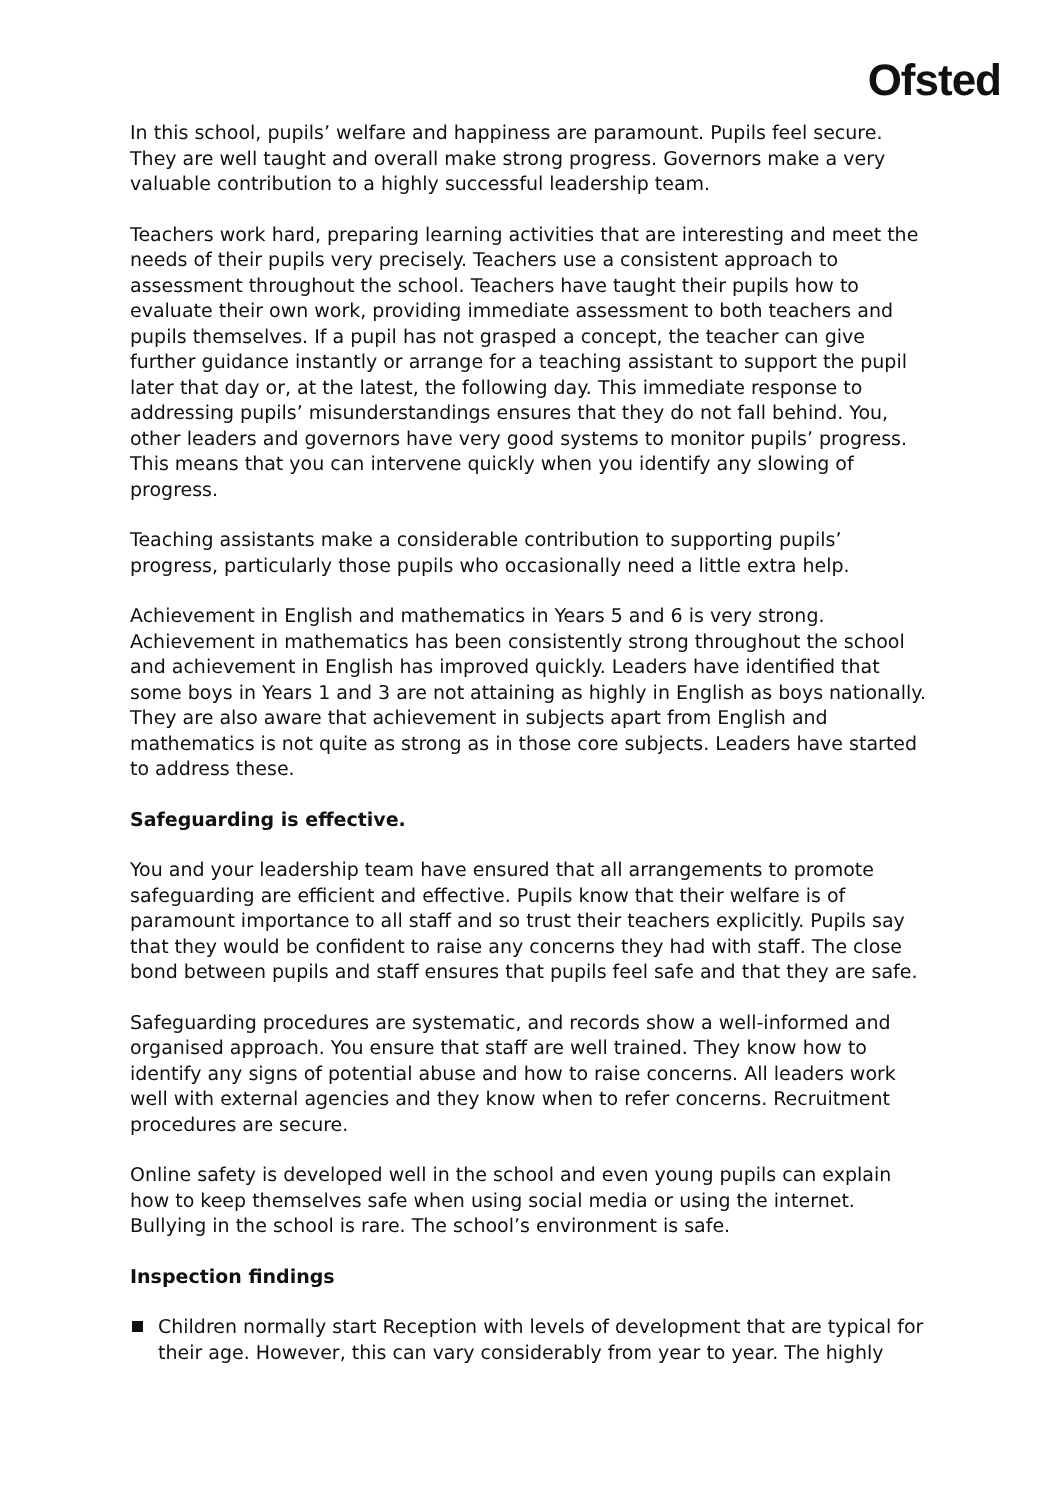Ofsted
In this school, pupils’ welfare and happiness are paramount. Pupils feel secure. They are well taught and overall make strong progress. Governors make a very valuable contribution to a highly successful leadership team.
Teachers work hard, preparing learning activities that are interesting and meet the needs of their pupils very precisely. Teachers use a consistent approach to assessment throughout the school. Teachers have taught their pupils how to evaluate their own work, providing immediate assessment to both teachers and pupils themselves. If a pupil has not grasped a concept, the teacher can give further guidance instantly or arrange for a teaching assistant to support the pupil later that day or, at the latest, the following day. This immediate response to addressing pupils’ misunderstandings ensures that they do not fall behind. You, other leaders and governors have very good systems to monitor pupils’ progress. This means that you can intervene quickly when you identify any slowing of progress.
Teaching assistants make a considerable contribution to supporting pupils’ progress, particularly those pupils who occasionally need a little extra help.
Achievement in English and mathematics in Years 5 and 6 is very strong. Achievement in mathematics has been consistently strong throughout the school and achievement in English has improved quickly. Leaders have identified that some boys in Years 1 and 3 are not attaining as highly in English as boys nationally. They are also aware that achievement in subjects apart from English and mathematics is not quite as strong as in those core subjects. Leaders have started to address these.
Safeguarding is effective.
You and your leadership team have ensured that all arrangements to promote safeguarding are efficient and effective. Pupils know that their welfare is of paramount importance to all staff and so trust their teachers explicitly. Pupils say that they would be confident to raise any concerns they had with staff. The close bond between pupils and staff ensures that pupils feel safe and that they are safe.
Safeguarding procedures are systematic, and records show a well-informed and organised approach. You ensure that staff are well trained. They know how to identify any signs of potential abuse and how to raise concerns. All leaders work well with external agencies and they know when to refer concerns. Recruitment procedures are secure.
Online safety is developed well in the school and even young pupils can explain how to keep themselves safe when using social media or using the internet. Bullying in the school is rare. The school’s environment is safe.
Inspection findings
Children normally start Reception with levels of development that are typical for their age. However, this can vary considerably from year to year. The highly